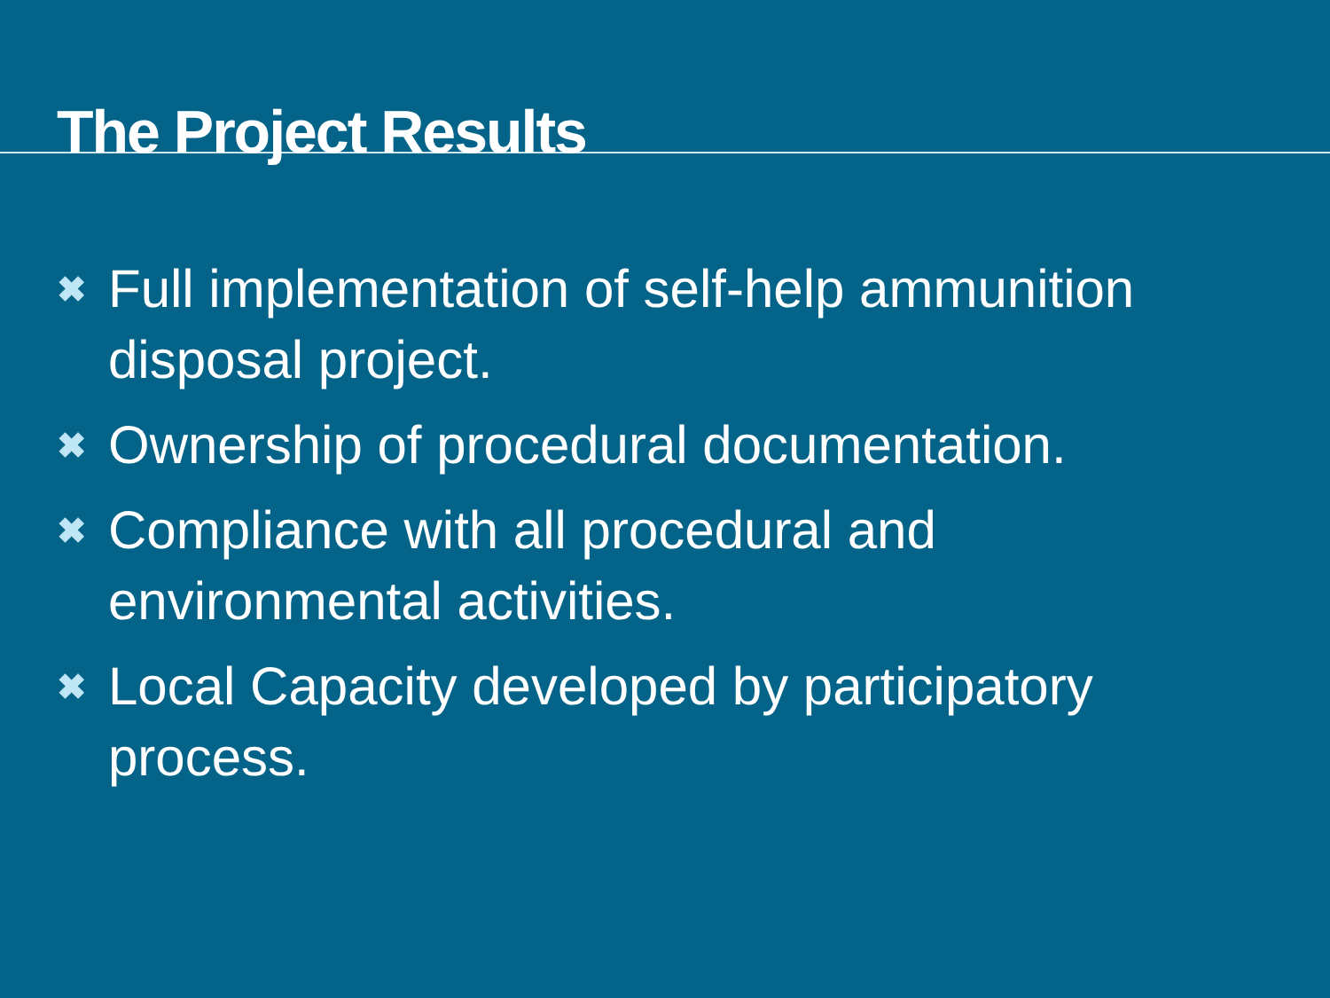The Project Results
✖ Full implementation of self-help ammunition disposal project.
✖ Ownership of procedural documentation.
✖ Compliance with all procedural and environmental activities.
✖ Local Capacity developed by participatory process.